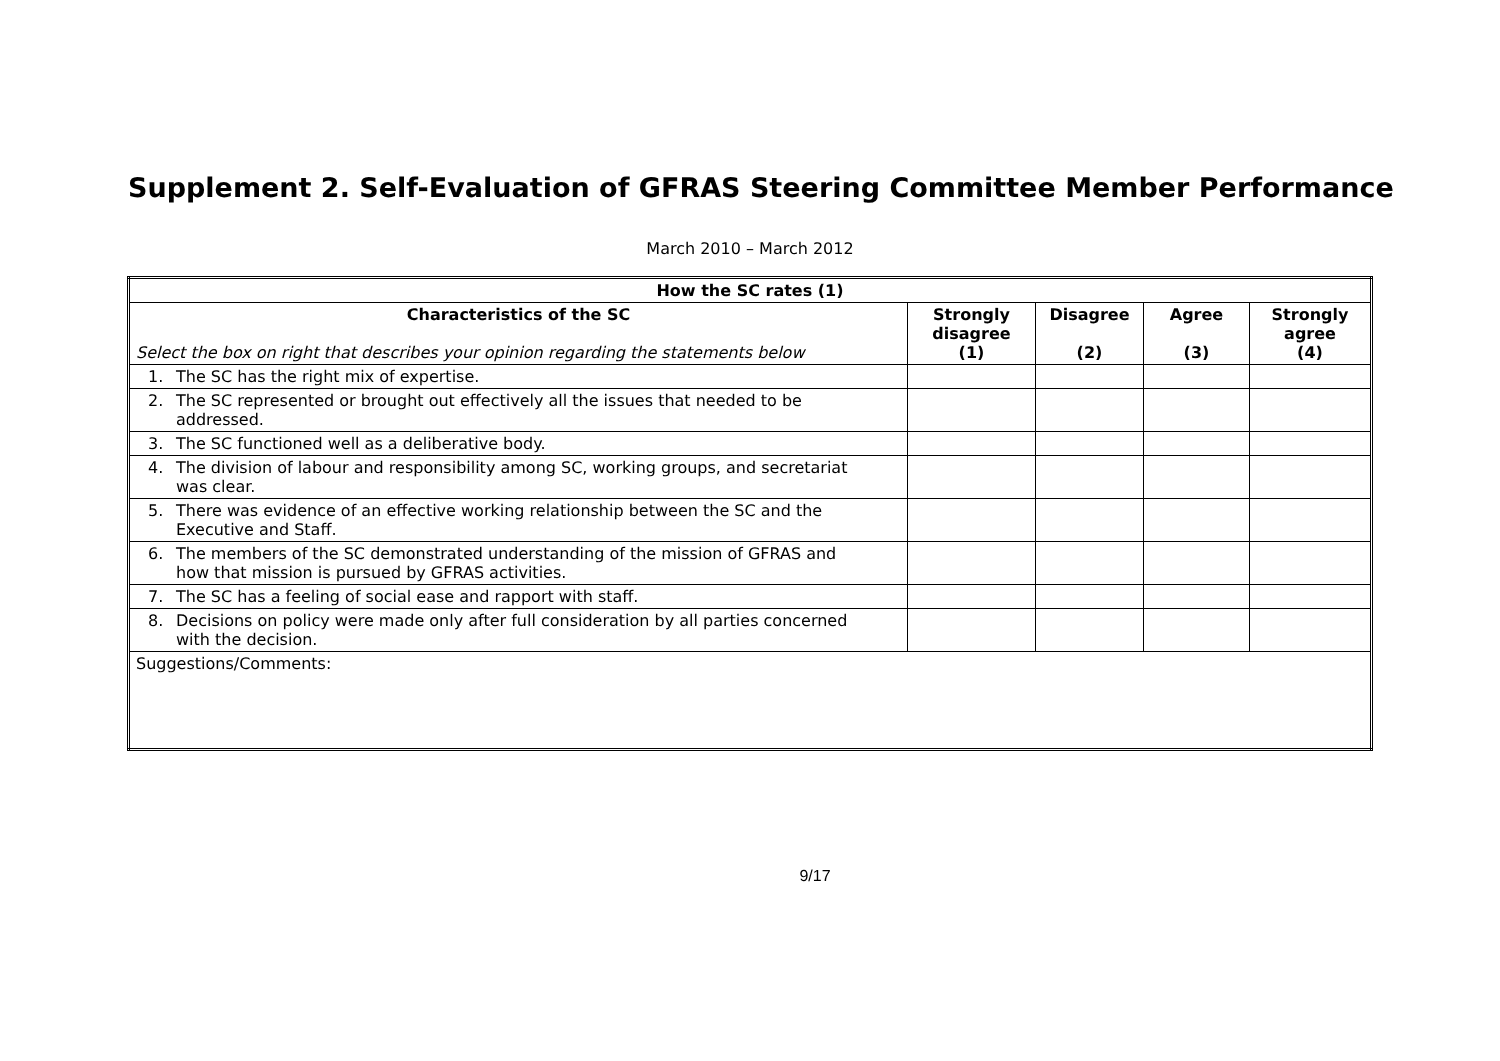Supplement 2. Self-Evaluation of GFRAS Steering Committee Member Performance
March 2010 – March 2012
| How the SC rates (1) | | | | |
| --- | --- | --- | --- | --- |
| Characteristics of the SC Select the box on right that describes your opinion regarding the statements below | Strongly disagree (1) | Disagree (2) | Agree (3) | Strongly agree (4) |
| 1. The SC has the right mix of expertise. | | | | |
| 2. The SC represented or brought out effectively all the issues that needed to be addressed. | | | | |
| 3. The SC functioned well as a deliberative body. | | | | |
| 4. The division of labour and responsibility among SC, working groups, and secretariat was clear. | | | | |
| 5. There was evidence of an effective working relationship between the SC and the Executive and Staff. | | | | |
| 6. The members of the SC demonstrated understanding of the mission of GFRAS and how that mission is pursued by GFRAS activities. | | | | |
| 7. The SC has a feeling of social ease and rapport with staff. | | | | |
| 8. Decisions on policy were made only after full consideration by all parties concerned with the decision. | | | | |
| Suggestions/Comments: | | | | |
9/17